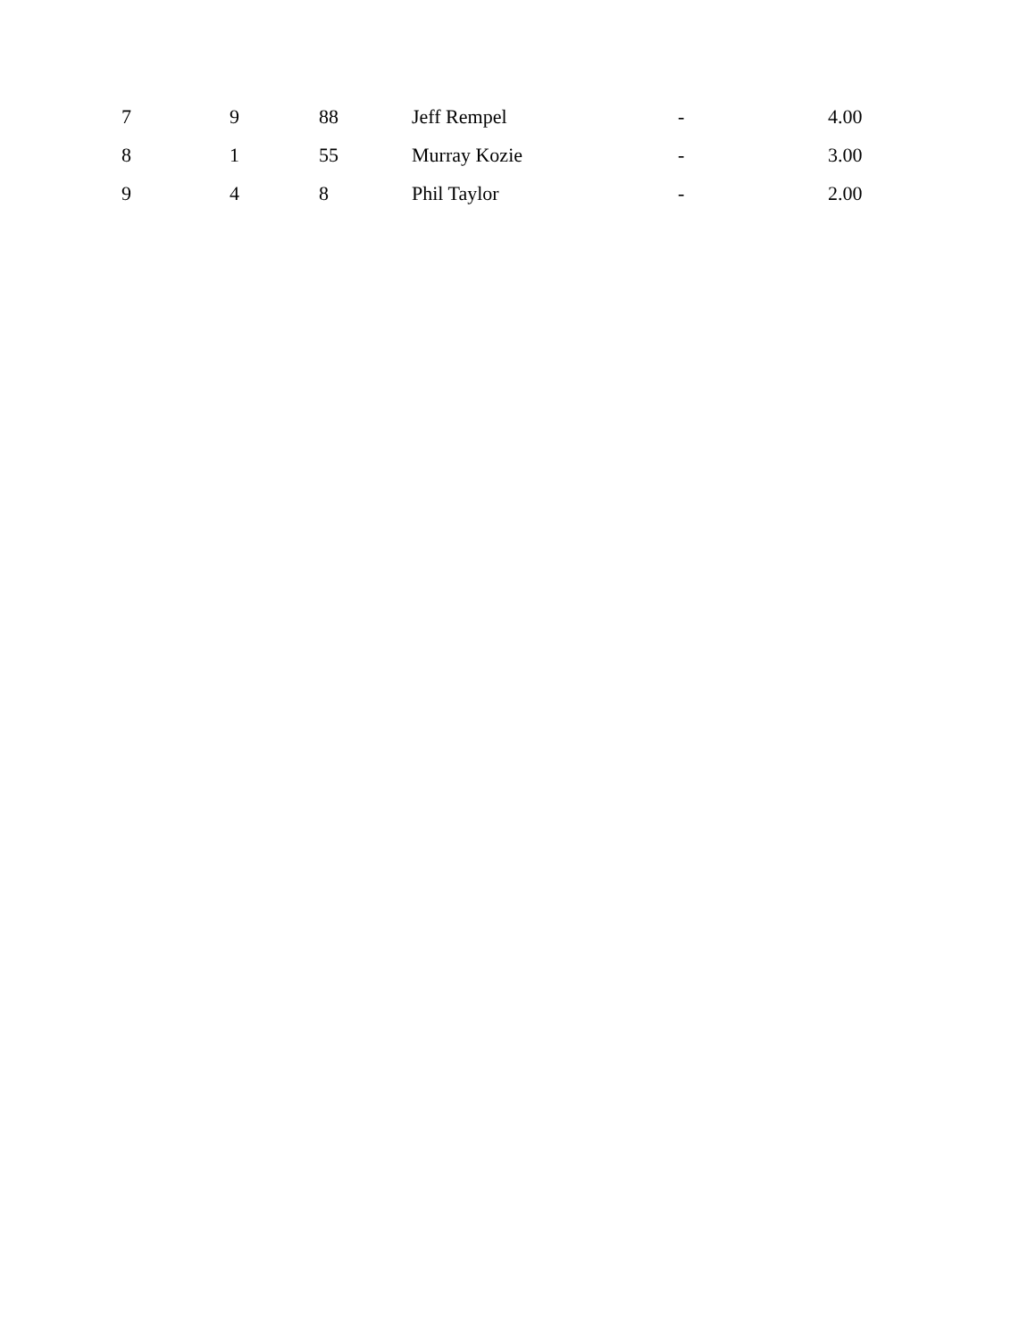| 7 | 9 | 88 | Jeff Rempel | - | 4.00 |
| 8 | 1 | 55 | Murray Kozie | - | 3.00 |
| 9 | 4 | 8 | Phil Taylor | - | 2.00 |